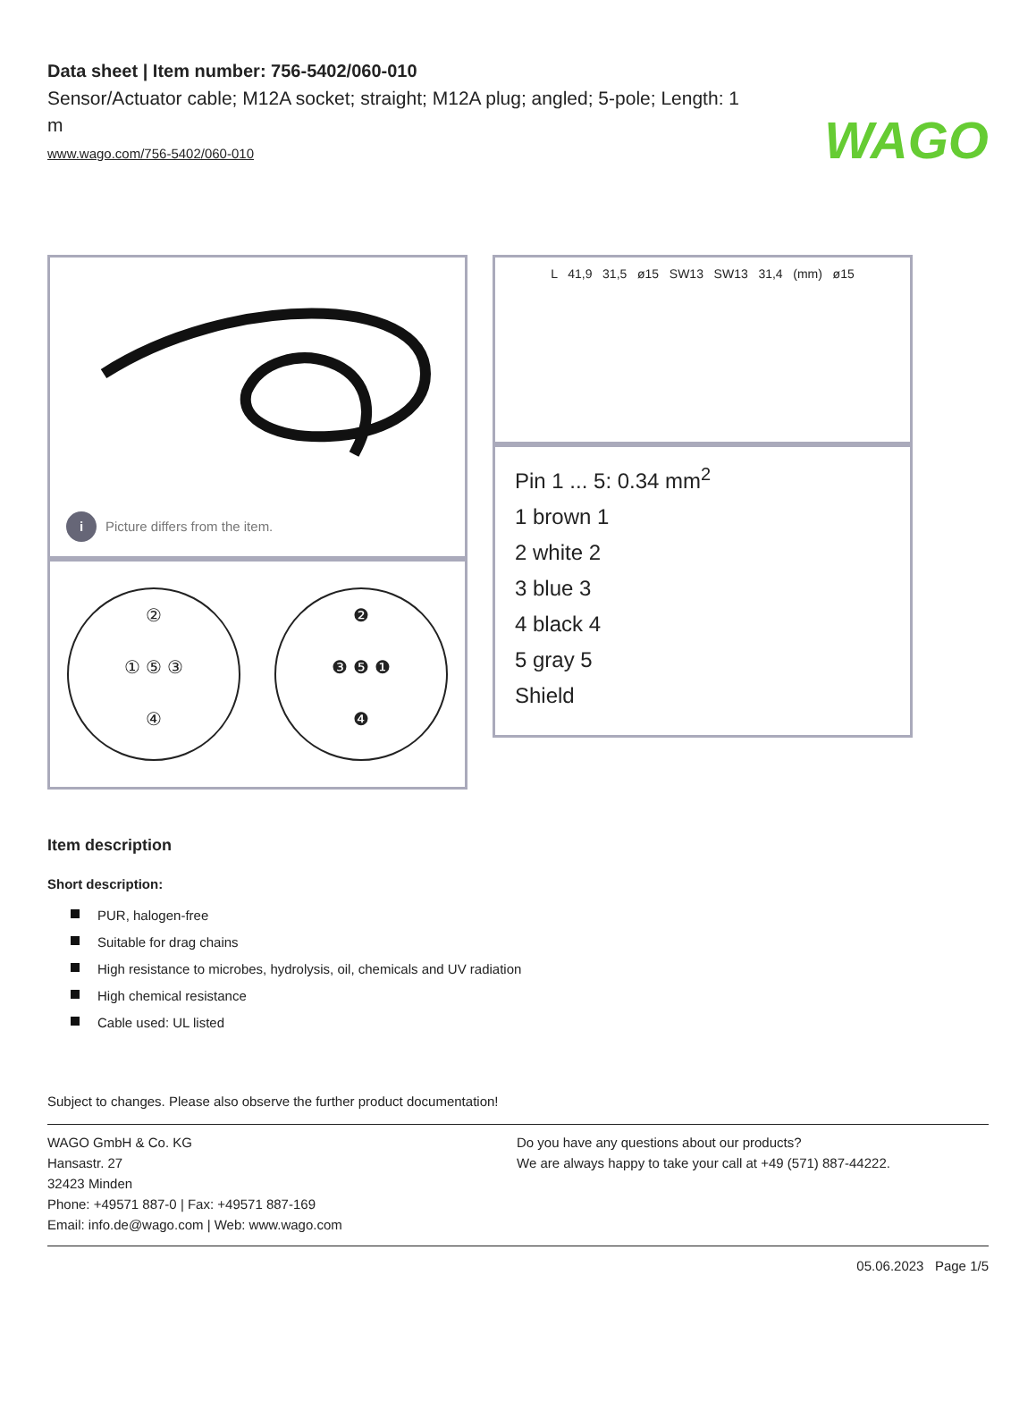WAGO
Data sheet | Item number: 756-5402/060-010
Sensor/Actuator cable; M12A socket; straight; M12A plug; angled; 5-pole; Length: 1 m
www.wago.com/756-5402/060-010
i Picture differs from the item.
L 41,9 31,5 ø15 SW13 SW13 31,4 (mm) ø15
②
① ⑤ ③
④
❷
❸ ❺ ❶
❹
Pin 1 ... 5: 0.34 mm<sup>2</sup>
1 brown 1
2 white 2
3 blue 3
4 black 4
5 gray 5
Shield
Item description
Short description:
PUR, halogen-free
Suitable for drag chains
High resistance to microbes, hydrolysis, oil, chemicals and UV radiation
High chemical resistance
Cable used: UL listed
Subject to changes. Please also observe the further product documentation!
WAGO GmbH & Co. KG
Hansastr. 27
32423 Minden
Phone: +49571 887-0 | Fax: +49571 887-169
Email: info.de@wago.com | Web: www.wago.com
Do you have any questions about our products?
We are always happy to take your call at +49 (571) 887-44222.
05.06.2023 Page 1/5